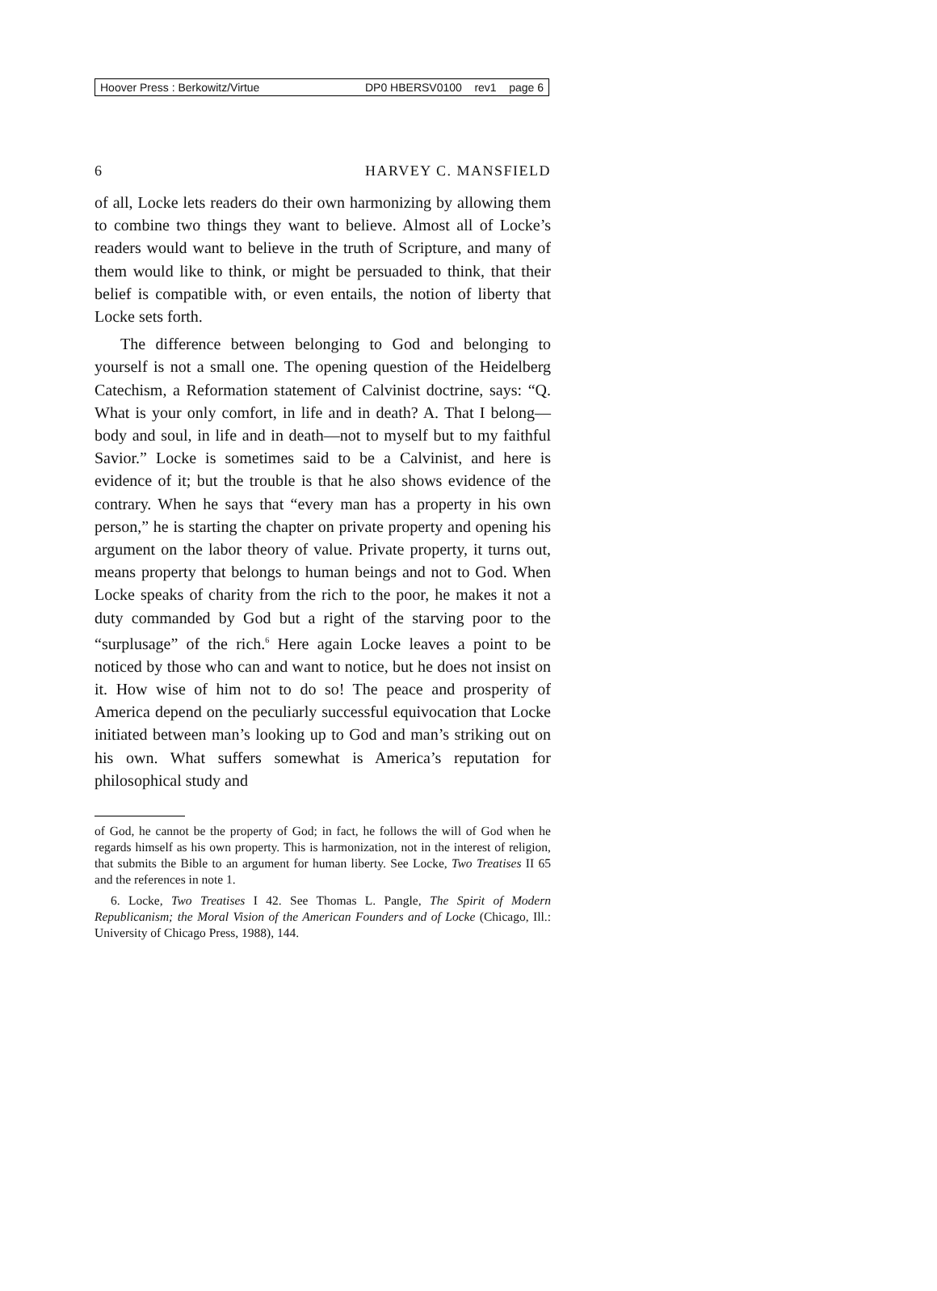Hoover Press : Berkowitz/Virtue DP0 HBERSV0100 rev1 page 6
6 HARVEY C. MANSFIELD
of all, Locke lets readers do their own harmonizing by allowing them to combine two things they want to believe. Almost all of Locke’s readers would want to believe in the truth of Scripture, and many of them would like to think, or might be persuaded to think, that their belief is compatible with, or even entails, the notion of liberty that Locke sets forth.
The difference between belonging to God and belonging to yourself is not a small one. The opening question of the Heidelberg Catechism, a Reformation statement of Calvinist doctrine, says: “Q. What is your only comfort, in life and in death? A. That I belong—body and soul, in life and in death—not to myself but to my faithful Savior.” Locke is sometimes said to be a Calvinist, and here is evidence of it; but the trouble is that he also shows evidence of the contrary. When he says that “every man has a property in his own person,” he is starting the chapter on private property and opening his argument on the labor theory of value. Private property, it turns out, means property that belongs to human beings and not to God. When Locke speaks of charity from the rich to the poor, he makes it not a duty commanded by God but a right of the starving poor to the “surplusage” of the rich.<sup>6</sup> Here again Locke leaves a point to be noticed by those who can and want to notice, but he does not insist on it. How wise of him not to do so! The peace and prosperity of America depend on the peculiarly successful equivocation that Locke initiated between man’s looking up to God and man’s striking out on his own. What suffers somewhat is America’s reputation for philosophical study and
of God, he cannot be the property of God; in fact, he follows the will of God when he regards himself as his own property. This is harmonization, not in the interest of religion, that submits the Bible to an argument for human liberty. See Locke, Two Treatises II 65 and the references in note 1.
6. Locke, Two Treatises I 42. See Thomas L. Pangle, The Spirit of Modern Republicanism; the Moral Vision of the American Founders and of Locke (Chicago, Ill.: University of Chicago Press, 1988), 144.